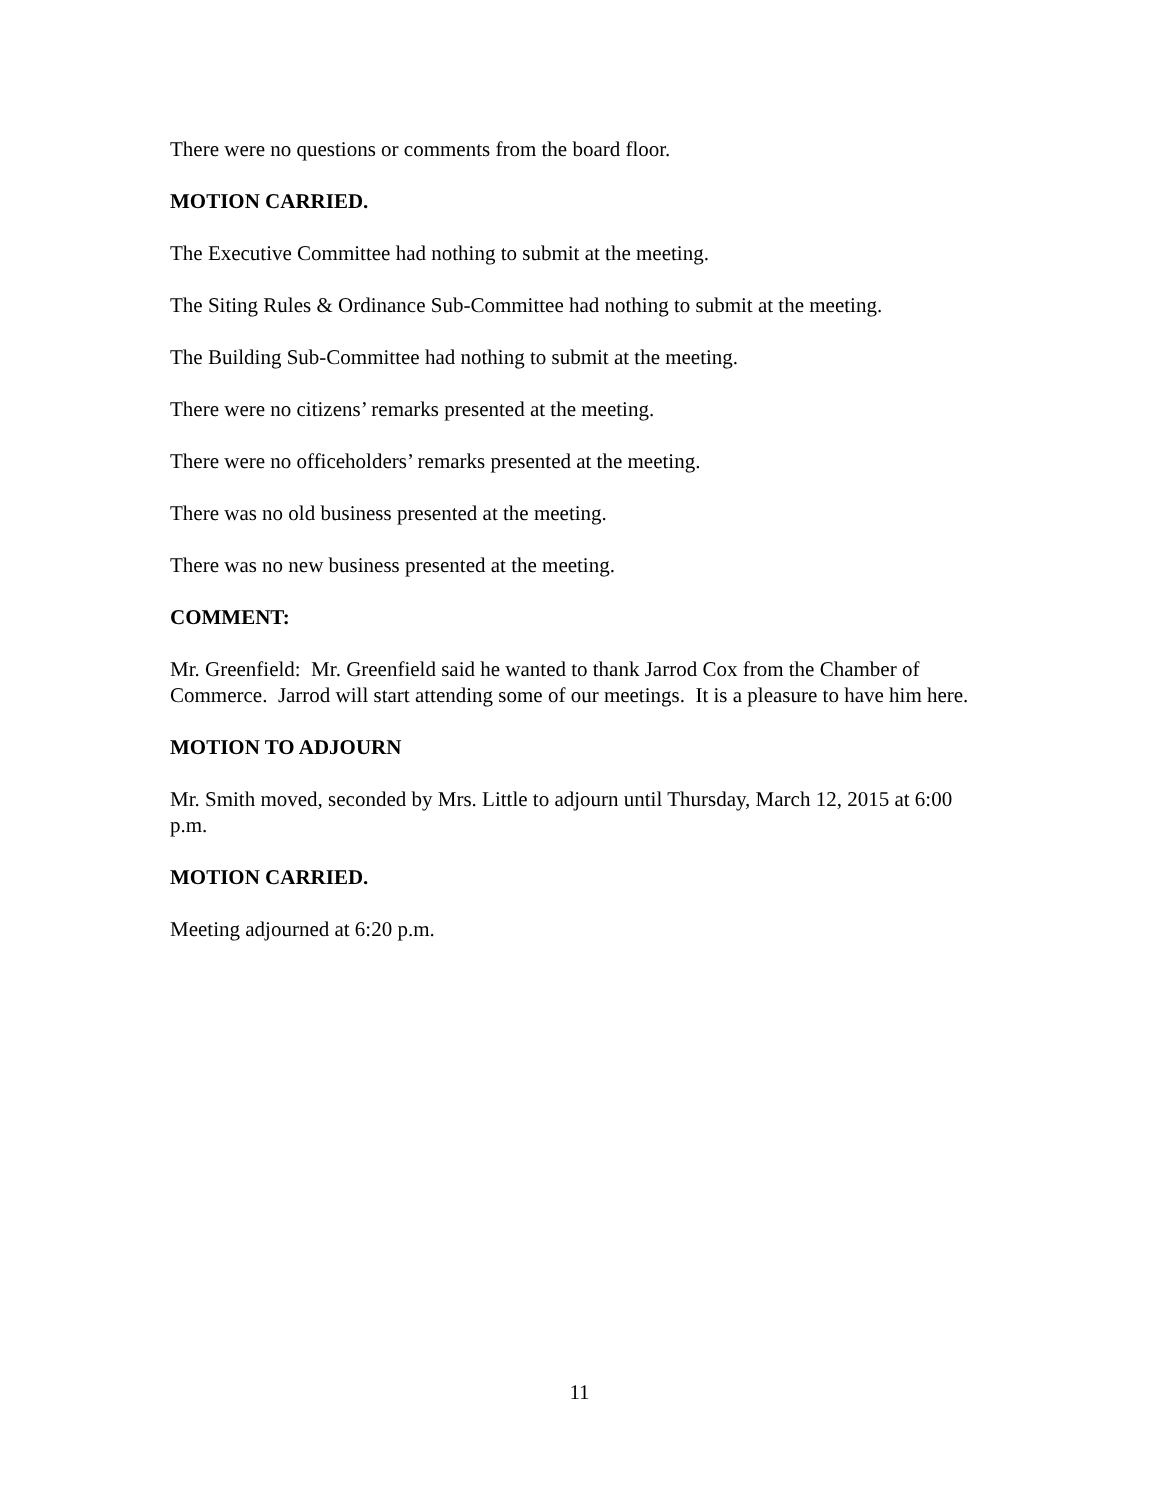There were no questions or comments from the board floor.
MOTION CARRIED.
The Executive Committee had nothing to submit at the meeting.
The Siting Rules & Ordinance Sub-Committee had nothing to submit at the meeting.
The Building Sub-Committee had nothing to submit at the meeting.
There were no citizens’ remarks presented at the meeting.
There were no officeholders’ remarks presented at the meeting.
There was no old business presented at the meeting.
There was no new business presented at the meeting.
COMMENT:
Mr. Greenfield: Mr. Greenfield said he wanted to thank Jarrod Cox from the Chamber of Commerce. Jarrod will start attending some of our meetings. It is a pleasure to have him here.
MOTION TO ADJOURN
Mr. Smith moved, seconded by Mrs. Little to adjourn until Thursday, March 12, 2015 at 6:00 p.m.
MOTION CARRIED.
Meeting adjourned at 6:20 p.m.
11